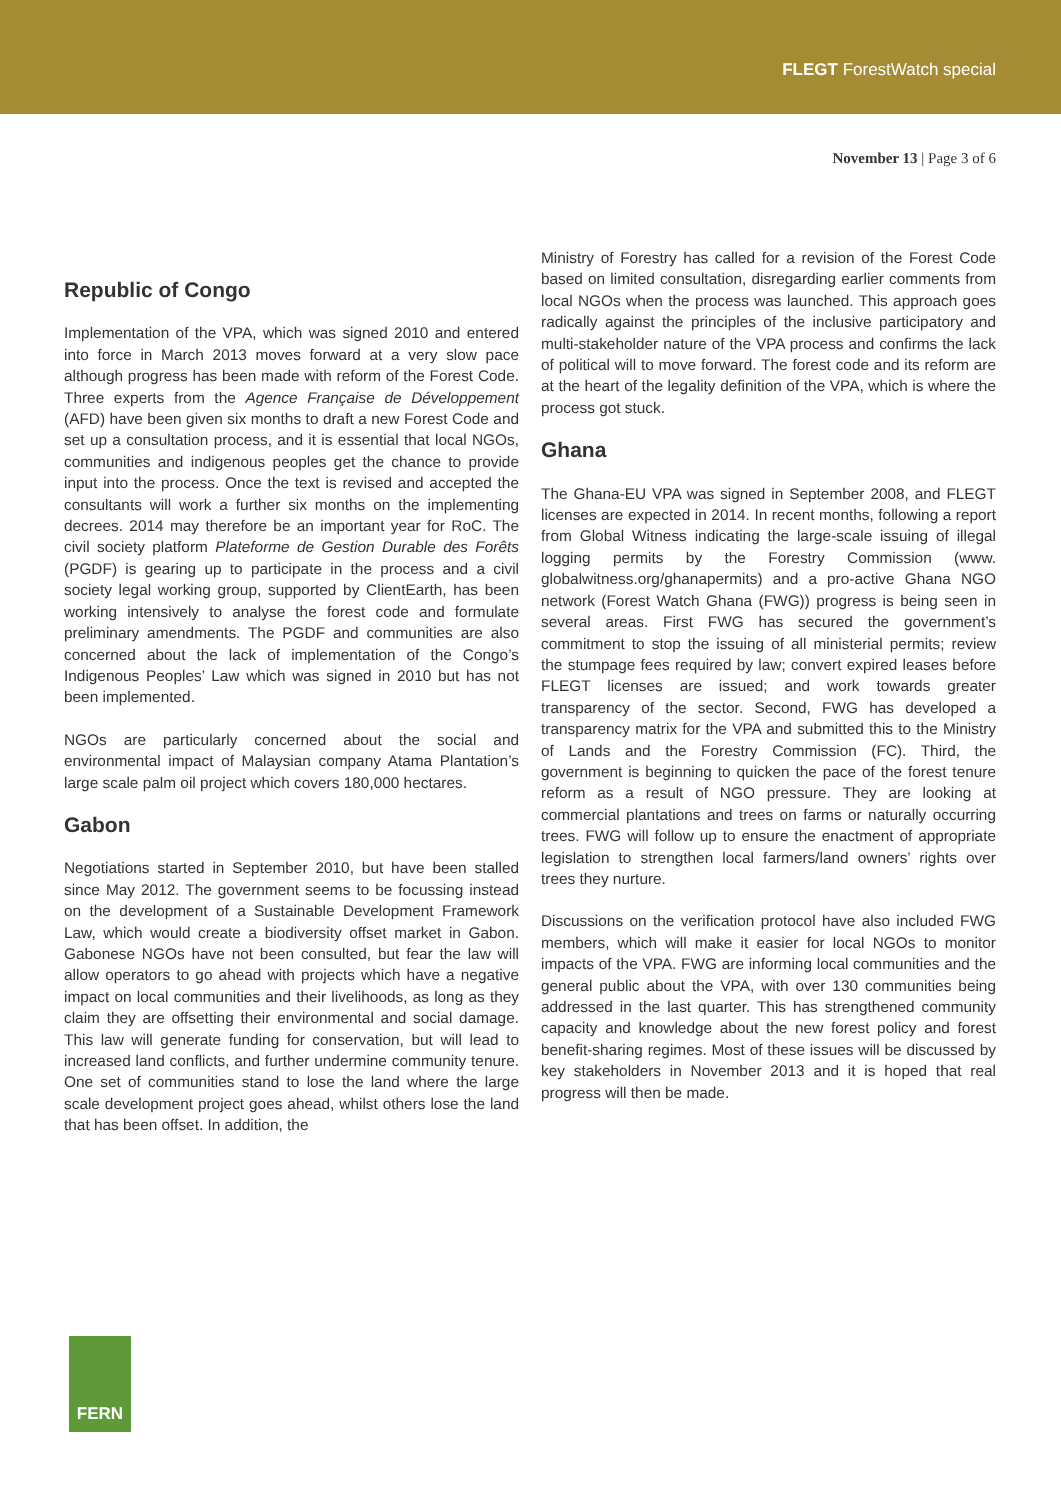FLEGT ForestWatch special
November 13 | Page 3 of 6
Republic of Congo
Implementation of the VPA, which was signed 2010 and entered into force in March 2013 moves forward at a very slow pace although progress has been made with reform of the Forest Code. Three experts from the Agence Française de Développement (AFD) have been given six months to draft a new Forest Code and set up a consultation process, and it is essential that local NGOs, communities and indigenous peoples get the chance to provide input into the process. Once the text is revised and accepted the consultants will work a further six months on the implementing decrees. 2014 may therefore be an important year for RoC. The civil society platform Plateforme de Gestion Durable des Forêts (PGDF) is gearing up to participate in the process and a civil society legal working group, supported by ClientEarth, has been working intensively to analyse the forest code and formulate preliminary amendments. The PGDF and communities are also concerned about the lack of implementation of the Congo’s Indigenous Peoples’ Law which was signed in 2010 but has not been implemented.
NGOs are particularly concerned about the social and environmental impact of Malaysian company Atama Plantation’s large scale palm oil project which covers 180,000 hectares.
Gabon
Negotiations started in September 2010, but have been stalled since May 2012. The government seems to be focussing instead on the development of a Sustainable Development Framework Law, which would create a biodiversity offset market in Gabon. Gabonese NGOs have not been consulted, but fear the law will allow operators to go ahead with projects which have a negative impact on local communities and their livelihoods, as long as they claim they are offsetting their environmental and social damage. This law will generate funding for conservation, but will lead to increased land conflicts, and further undermine community tenure. One set of communities stand to lose the land where the large scale development project goes ahead, whilst others lose the land that has been offset. In addition, the
Ministry of Forestry has called for a revision of the Forest Code based on limited consultation, disregarding earlier comments from local NGOs when the process was launched. This approach goes radically against the principles of the inclusive participatory and multi-stakeholder nature of the VPA process and confirms the lack of political will to move forward. The forest code and its reform are at the heart of the legality definition of the VPA, which is where the process got stuck.
Ghana
The Ghana-EU VPA was signed in September 2008, and FLEGT licenses are expected in 2014. In recent months, following a report from Global Witness indicating the large-scale issuing of illegal logging permits by the Forestry Commission (www. globalwitness.org/ghanapermits) and a pro-active Ghana NGO network (Forest Watch Ghana (FWG)) progress is being seen in several areas. First FWG has secured the government’s commitment to stop the issuing of all ministerial permits; review the stumpage fees required by law; convert expired leases before FLEGT licenses are issued; and work towards greater transparency of the sector. Second, FWG has developed a transparency matrix for the VPA and submitted this to the Ministry of Lands and the Forestry Commission (FC). Third, the government is beginning to quicken the pace of the forest tenure reform as a result of NGO pressure. They are looking at commercial plantations and trees on farms or naturally occurring trees. FWG will follow up to ensure the enactment of appropriate legislation to strengthen local farmers/land owners’ rights over trees they nurture.
Discussions on the verification protocol have also included FWG members, which will make it easier for local NGOs to monitor impacts of the VPA. FWG are informing local communities and the general public about the VPA, with over 130 communities being addressed in the last quarter. This has strengthened community capacity and knowledge about the new forest policy and forest benefit-sharing regimes. Most of these issues will be discussed by key stakeholders in November 2013 and it is hoped that real progress will then be made.
FERN